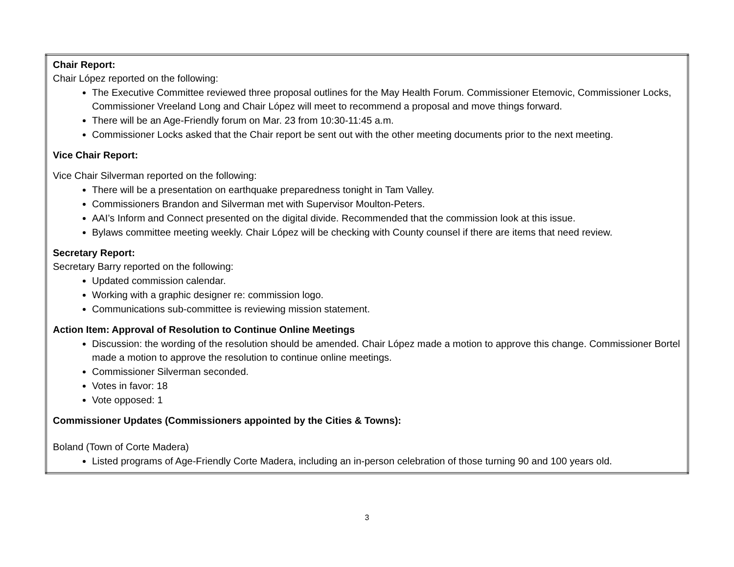| Chair Report: Chair López reported on the following: The Executive Committee reviewed three proposal outlines for the May Health Forum. Commissioner Etemovic, Commissioner Locks, Commissioner Vreeland Long and Chair López will meet to recommend a proposal and move things forward. There will be an Age-Friendly forum on Mar. 23 from 10:30-11:45 a.m. Commissioner Locks asked that the Chair report be sent out with the other meeting documents prior to the next meeting. Vice Chair Report: Vice Chair Silverman reported on the following: There will be a presentation on earthquake preparedness tonight in Tam Valley. Commissioners Brandon and Silverman met with Supervisor Moulton-Peters. AAI’s Inform and Connect presented on the digital divide. Recommended that the commission look at this issue. Bylaws committee meeting weekly. Chair López will be checking with County counsel if there are items that need review. Secretary Report: Secretary Barry reported on the following: Updated commission calendar. Working with a graphic designer re: commission logo. Communications sub-committee is reviewing mission statement. Action Item: Approval of Resolution to Continue Online Meetings Discussion: the wording of the resolution should be amended. Chair López made a motion to approve this change. Commissioner Bortel made a motion to approve the resolution to continue online meetings. Commissioner Silverman seconded. Votes in favor: 18 Vote opposed: 1 Commissioner Updates (Commissioners appointed by the Cities & Towns): Boland (Town of Corte Madera) Listed programs of Age-Friendly Corte Madera, including an in-person celebration of those turning 90 and 100 years old. |
3